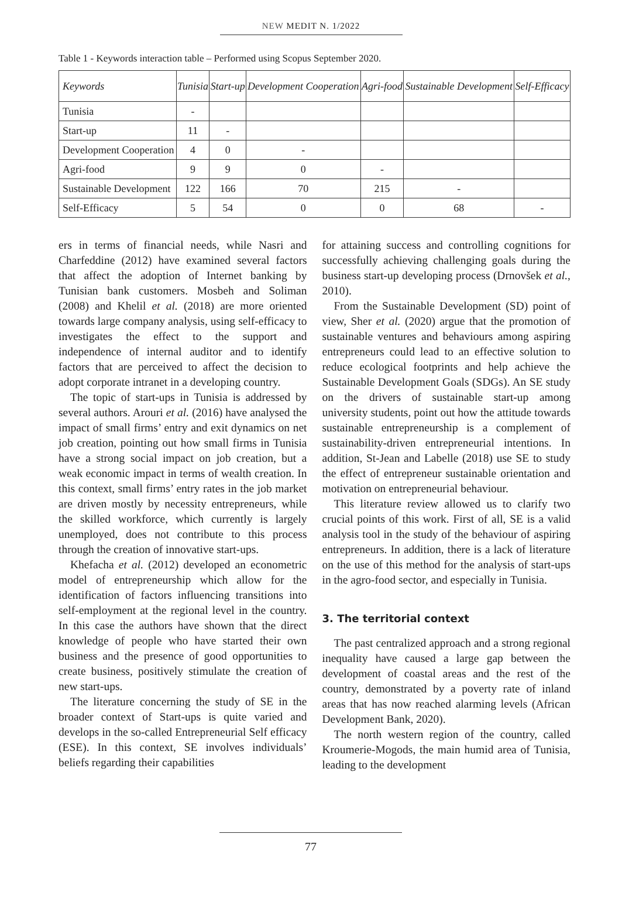NEW MEDIT N. 1/2022
Table 1 - Keywords interaction table – Performed using Scopus September 2020.
| Keywords | Tunisia | Start-up | Development Cooperation | Agri-food | Sustainable Development | Self-Efficacy |
| --- | --- | --- | --- | --- | --- | --- |
| Tunisia | - | | | | | |
| Start-up | 11 | - | | | | |
| Development Cooperation | 4 | 0 | - | | | |
| Agri-food | 9 | 9 | 0 | - | | |
| Sustainable Development | 122 | 166 | 70 | 215 | - | |
| Self-Efficacy | 5 | 54 | 0 | 0 | 68 | - |
ers in terms of financial needs, while Nasri and Charfeddine (2012) have examined several factors that affect the adoption of Internet banking by Tunisian bank customers. Mosbeh and Soliman (2008) and Khelil et al. (2018) are more oriented towards large company analysis, using self-efficacy to investigates the effect to the support and independence of internal auditor and to identify factors that are perceived to affect the decision to adopt corporate intranet in a developing country.
The topic of start-ups in Tunisia is addressed by several authors. Arouri et al. (2016) have analysed the impact of small firms’ entry and exit dynamics on net job creation, pointing out how small firms in Tunisia have a strong social impact on job creation, but a weak economic impact in terms of wealth creation. In this context, small firms’ entry rates in the job market are driven mostly by necessity entrepreneurs, while the skilled workforce, which currently is largely unemployed, does not contribute to this process through the creation of innovative start-ups.
Khefacha et al. (2012) developed an econometric model of entrepreneurship which allow for the identification of factors influencing transitions into self-employment at the regional level in the country. In this case the authors have shown that the direct knowledge of people who have started their own business and the presence of good opportunities to create business, positively stimulate the creation of new start-ups.
The literature concerning the study of SE in the broader context of Start-ups is quite varied and develops in the so-called Entrepreneurial Self efficacy (ESE). In this context, SE involves individuals’ beliefs regarding their capabilities
for attaining success and controlling cognitions for successfully achieving challenging goals during the business start-up developing process (Drnovšek et al., 2010).
From the Sustainable Development (SD) point of view, Sher et al. (2020) argue that the promotion of sustainable ventures and behaviours among aspiring entrepreneurs could lead to an effective solution to reduce ecological footprints and help achieve the Sustainable Development Goals (SDGs). An SE study on the drivers of sustainable start-up among university students, point out how the attitude towards sustainable entrepreneurship is a complement of sustainability-driven entrepreneurial intentions. In addition, St-Jean and Labelle (2018) use SE to study the effect of entrepreneur sustainable orientation and motivation on entrepreneurial behaviour.
This literature review allowed us to clarify two crucial points of this work. First of all, SE is a valid analysis tool in the study of the behaviour of aspiring entrepreneurs. In addition, there is a lack of literature on the use of this method for the analysis of start-ups in the agro-food sector, and especially in Tunisia.
3. The territorial context
The past centralized approach and a strong regional inequality have caused a large gap between the development of coastal areas and the rest of the country, demonstrated by a poverty rate of inland areas that has now reached alarming levels (African Development Bank, 2020).
The north western region of the country, called Kroumerie-Mogods, the main humid area of Tunisia, leading to the development
77